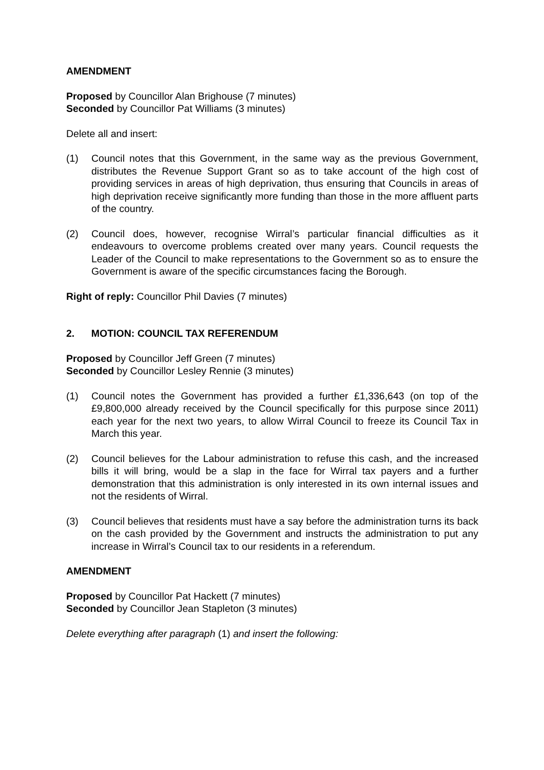AMENDMENT
Proposed by Councillor Alan Brighouse (7 minutes)
Seconded by Councillor Pat Williams (3 minutes)
Delete all and insert:
(1) Council notes that this Government, in the same way as the previous Government, distributes the Revenue Support Grant so as to take account of the high cost of providing services in areas of high deprivation, thus ensuring that Councils in areas of high deprivation receive significantly more funding than those in the more affluent parts of the country.
(2) Council does, however, recognise Wirral’s particular financial difficulties as it endeavours to overcome problems created over many years. Council requests the Leader of the Council to make representations to the Government so as to ensure the Government is aware of the specific circumstances facing the Borough.
Right of reply: Councillor Phil Davies (7 minutes)
2. MOTION: COUNCIL TAX REFERENDUM
Proposed by Councillor Jeff Green (7 minutes)
Seconded by Councillor Lesley Rennie (3 minutes)
(1) Council notes the Government has provided a further £1,336,643 (on top of the £9,800,000 already received by the Council specifically for this purpose since 2011) each year for the next two years, to allow Wirral Council to freeze its Council Tax in March this year.
(2) Council believes for the Labour administration to refuse this cash, and the increased bills it will bring, would be a slap in the face for Wirral tax payers and a further demonstration that this administration is only interested in its own internal issues and not the residents of Wirral.
(3) Council believes that residents must have a say before the administration turns its back on the cash provided by the Government and instructs the administration to put any increase in Wirral’s Council tax to our residents in a referendum.
AMENDMENT
Proposed by Councillor Pat Hackett (7 minutes)
Seconded by Councillor Jean Stapleton (3 minutes)
Delete everything after paragraph (1) and insert the following: